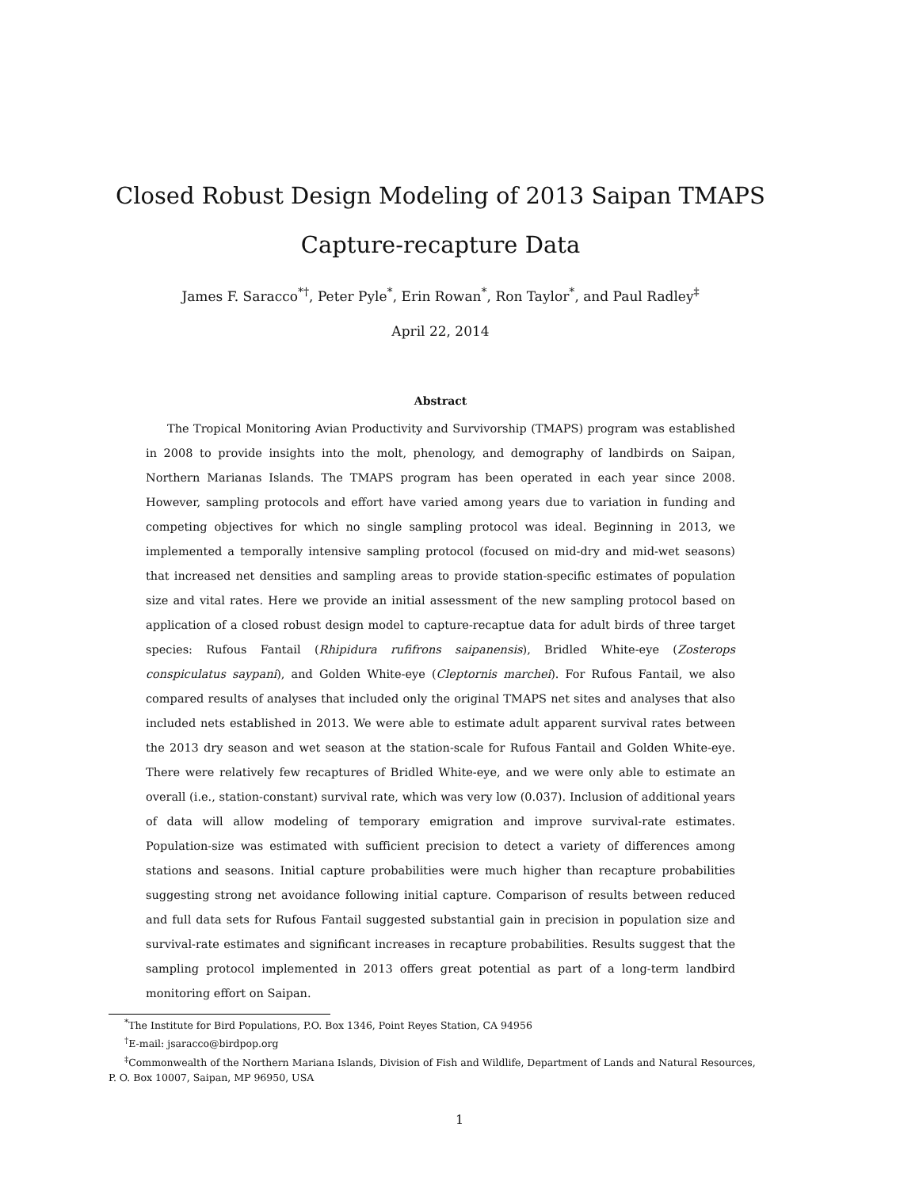Closed Robust Design Modeling of 2013 Saipan TMAPS
Capture-recapture Data
James F. Saracco<sup>*†</sup>, Peter Pyle<sup>*</sup>, Erin Rowan<sup>*</sup>, Ron Taylor<sup>*</sup>, and Paul Radley<sup>‡</sup>
April 22, 2014
Abstract
The Tropical Monitoring Avian Productivity and Survivorship (TMAPS) program was established in 2008 to provide insights into the molt, phenology, and demography of landbirds on Saipan, Northern Marianas Islands. The TMAPS program has been operated in each year since 2008. However, sampling protocols and effort have varied among years due to variation in funding and competing objectives for which no single sampling protocol was ideal. Beginning in 2013, we implemented a temporally intensive sampling protocol (focused on mid-dry and mid-wet seasons) that increased net densities and sampling areas to provide station-specific estimates of population size and vital rates. Here we provide an initial assessment of the new sampling protocol based on application of a closed robust design model to capture-recaptue data for adult birds of three target species: Rufous Fantail (Rhipidura rufifrons saipanensis), Bridled White-eye (Zosterops conspiculatus saypani), and Golden White-eye (Cleptornis marchei). For Rufous Fantail, we also compared results of analyses that included only the original TMAPS net sites and analyses that also included nets established in 2013. We were able to estimate adult apparent survival rates between the 2013 dry season and wet season at the station-scale for Rufous Fantail and Golden White-eye. There were relatively few recaptures of Bridled White-eye, and we were only able to estimate an overall (i.e., station-constant) survival rate, which was very low (0.037). Inclusion of additional years of data will allow modeling of temporary emigration and improve survival-rate estimates. Population-size was estimated with sufficient precision to detect a variety of differences among stations and seasons. Initial capture probabilities were much higher than recapture probabilities suggesting strong net avoidance following initial capture. Comparison of results between reduced and full data sets for Rufous Fantail suggested substantial gain in precision in population size and survival-rate estimates and significant increases in recapture probabilities. Results suggest that the sampling protocol implemented in 2013 offers great potential as part of a long-term landbird monitoring effort on Saipan.
<sup>*</sup> The Institute for Bird Populations, P.O. Box 1346, Point Reyes Station, CA 94956
<sup>†</sup> E-mail: jsaracco@birdpop.org
<sup>‡</sup> Commonwealth of the Northern Mariana Islands, Division of Fish and Wildlife, Department of Lands and Natural Resources,
P. O. Box 10007, Saipan, MP 96950, USA
1